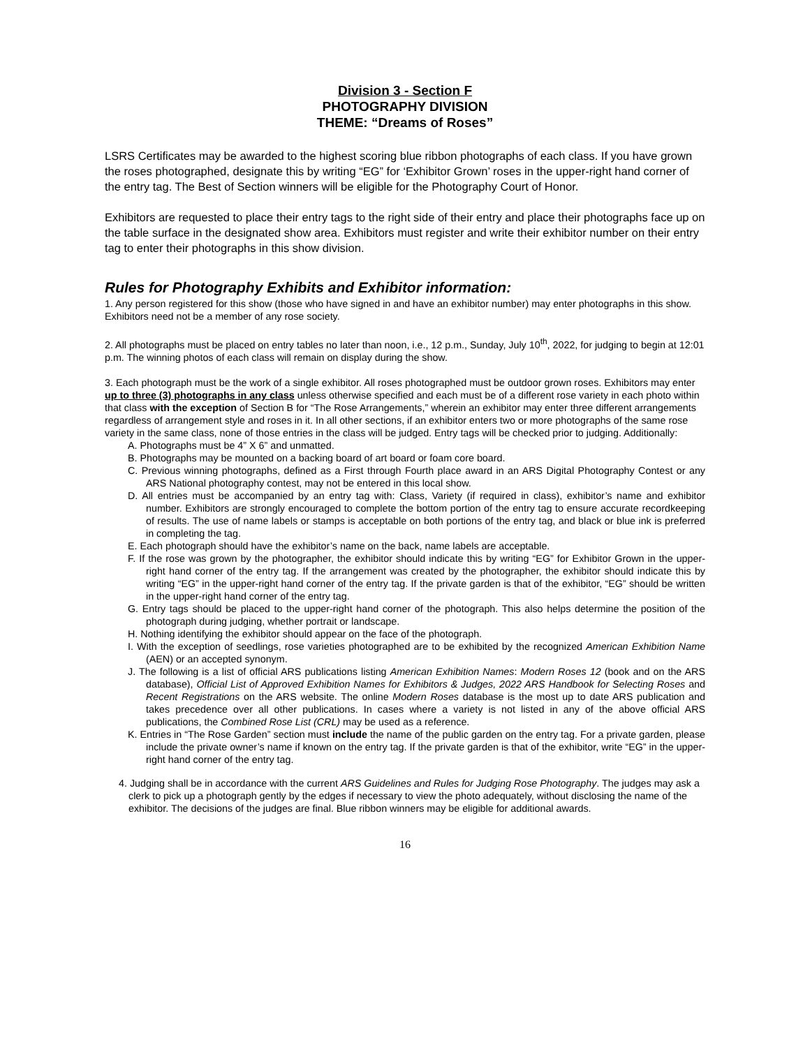Division 3 - Section F
PHOTOGRAPHY DIVISION
THEME: “Dreams of Roses”
LSRS Certificates may be awarded to the highest scoring blue ribbon photographs of each class. If you have grown the roses photographed, designate this by writing “EG” for ‘Exhibitor Grown’ roses in the upper-right hand corner of the entry tag. The Best of Section winners will be eligible for the Photography Court of Honor.
Exhibitors are requested to place their entry tags to the right side of their entry and place their photographs face up on the table surface in the designated show area. Exhibitors must register and write their exhibitor number on their entry tag to enter their photographs in this show division.
Rules for Photography Exhibits and Exhibitor information:
1. Any person registered for this show (those who have signed in and have an exhibitor number) may enter photographs in this show. Exhibitors need not be a member of any rose society.
2. All photographs must be placed on entry tables no later than noon, i.e., 12 p.m., Sunday, July 10<sup>th</sup>, 2022, for judging to begin at 12:01 p.m. The winning photos of each class will remain on display during the show.
3. Each photograph must be the work of a single exhibitor. All roses photographed must be outdoor grown roses. Exhibitors may enter up to three (3) photographs in any class unless otherwise specified and each must be of a different rose variety in each photo within that class with the exception of Section B for “The Rose Arrangements,” wherein an exhibitor may enter three different arrangements regardless of arrangement style and roses in it. In all other sections, if an exhibitor enters two or more photographs of the same rose variety in the same class, none of those entries in the class will be judged. Entry tags will be checked prior to judging. Additionally:
A. Photographs must be 4” X 6” and unmatted.
B. Photographs may be mounted on a backing board of art board or foam core board.
C. Previous winning photographs, defined as a First through Fourth place award in an ARS Digital Photography Contest or any ARS National photography contest, may not be entered in this local show.
D. All entries must be accompanied by an entry tag with: Class, Variety (if required in class), exhibitor’s name and exhibitor number. Exhibitors are strongly encouraged to complete the bottom portion of the entry tag to ensure accurate recordkeeping of results. The use of name labels or stamps is acceptable on both portions of the entry tag, and black or blue ink is preferred in completing the tag.
E. Each photograph should have the exhibitor’s name on the back, name labels are acceptable.
F. If the rose was grown by the photographer, the exhibitor should indicate this by writing “EG” for Exhibitor Grown in the upper-right hand corner of the entry tag. If the arrangement was created by the photographer, the exhibitor should indicate this by writing “EG” in the upper-right hand corner of the entry tag. If the private garden is that of the exhibitor, “EG” should be written in the upper-right hand corner of the entry tag.
G. Entry tags should be placed to the upper-right hand corner of the photograph. This also helps determine the position of the photograph during judging, whether portrait or landscape.
H. Nothing identifying the exhibitor should appear on the face of the photograph.
I. With the exception of seedlings, rose varieties photographed are to be exhibited by the recognized American Exhibition Name (AEN) or an accepted synonym.
J. The following is a list of official ARS publications listing American Exhibition Names: Modern Roses 12 (book and on the ARS database), Official List of Approved Exhibition Names for Exhibitors & Judges, 2022 ARS Handbook for Selecting Roses and Recent Registrations on the ARS website. The online Modern Roses database is the most up to date ARS publication and takes precedence over all other publications. In cases where a variety is not listed in any of the above official ARS publications, the Combined Rose List (CRL) may be used as a reference.
K. Entries in “The Rose Garden” section must include the name of the public garden on the entry tag. For a private garden, please include the private owner’s name if known on the entry tag. If the private garden is that of the exhibitor, write “EG” in the upper-right hand corner of the entry tag.
4. Judging shall be in accordance with the current ARS Guidelines and Rules for Judging Rose Photography. The judges may ask a clerk to pick up a photograph gently by the edges if necessary to view the photo adequately, without disclosing the name of the exhibitor. The decisions of the judges are final. Blue ribbon winners may be eligible for additional awards.
16